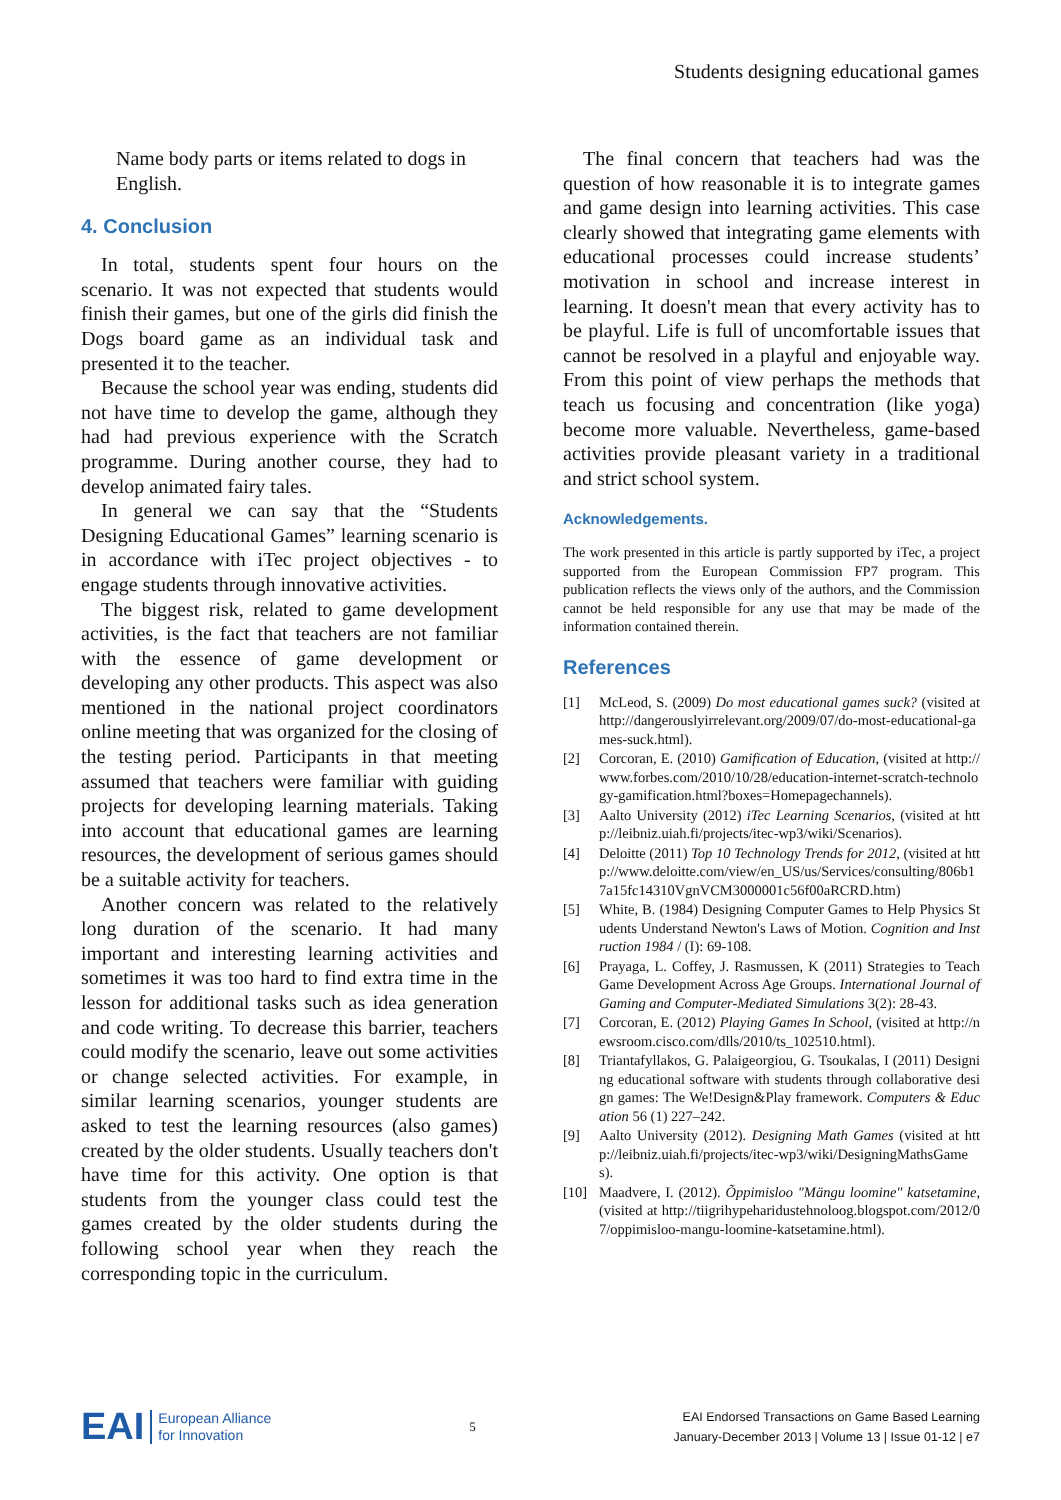Students designing educational games
Name body parts or items related to dogs in English.
4. Conclusion
In total, students spent four hours on the scenario. It was not expected that students would finish their games, but one of the girls did finish the Dogs board game as an individual task and presented it to the teacher.
Because the school year was ending, students did not have time to develop the game, although they had had previous experience with the Scratch programme. During another course, they had to develop animated fairy tales.
In general we can say that the “Students Designing Educational Games” learning scenario is in accordance with iTec project objectives - to engage students through innovative activities.
The biggest risk, related to game development activities, is the fact that teachers are not familiar with the essence of game development or developing any other products. This aspect was also mentioned in the national project coordinators online meeting that was organized for the closing of the testing period. Participants in that meeting assumed that teachers were familiar with guiding projects for developing learning materials. Taking into account that educational games are learning resources, the development of serious games should be a suitable activity for teachers.
Another concern was related to the relatively long duration of the scenario. It had many important and interesting learning activities and sometimes it was too hard to find extra time in the lesson for additional tasks such as idea generation and code writing. To decrease this barrier, teachers could modify the scenario, leave out some activities or change selected activities. For example, in similar learning scenarios, younger students are asked to test the learning resources (also games) created by the older students. Usually teachers don't have time for this activity. One option is that students from the younger class could test the games created by the older students during the following school year when they reach the corresponding topic in the curriculum.
The final concern that teachers had was the question of how reasonable it is to integrate games and game design into learning activities. This case clearly showed that integrating game elements with educational processes could increase students’ motivation in school and increase interest in learning. It doesn't mean that every activity has to be playful. Life is full of uncomfortable issues that cannot be resolved in a playful and enjoyable way. From this point of view perhaps the methods that teach us focusing and concentration (like yoga) become more valuable. Nevertheless, game-based activities provide pleasant variety in a traditional and strict school system.
Acknowledgements.
The work presented in this article is partly supported by iTec, a project supported from the European Commission FP7 program. This publication reflects the views only of the authors, and the Commission cannot be held responsible for any use that may be made of the information contained therein.
References
[1] McLeod, S. (2009) Do most educational games suck? (visited at http://dangerouslyirrelevant.org/2009/07/do-most-educational-games-suck.html).
[2] Corcoran, E. (2010) Gamification of Education, (visited at http://www.forbes.com/2010/10/28/education-internet-scratch-technology-gamification.html?boxes=Homepagechannels).
[3] Aalto University (2012) iTec Learning Scenarios, (visited at http://leibniz.uiah.fi/projects/itec-wp3/wiki/Scenarios).
[4] Deloitte (2011) Top 10 Technology Trends for 2012, (visited at http://www.deloitte.com/view/en_US/us/Services/consulting/806b17a15fc14310VgnVCM3000001c56f00aRCRD.htm)
[5] White, B. (1984) Designing Computer Games to Help Physics Students Understand Newton's Laws of Motion. Cognition and Instruction 1984 / (I): 69-108.
[6] Prayaga, L. Coffey, J. Rasmussen, K (2011) Strategies to Teach Game Development Across Age Groups. International Journal of Gaming and Computer-Mediated Simulations 3(2): 28-43.
[7] Corcoran, E. (2012) Playing Games In School, (visited at http://newsroom.cisco.com/dlls/2010/ts_102510.html).
[8] Triantafyllakos, G. Palaigeorgiou, G. Tsoukalas, I (2011) Designing educational software with students through collaborative design games: The We!Design&Play framework. Computers & Education 56 (1) 227–242.
[9] Aalto University (2012). Designing Math Games (visited at http://leibniz.uiah.fi/projects/itec-wp3/wiki/DesigningMathsGames).
[10] Maadvere, I. (2012). Õppimisloo "Mängu loomine" katsetamine, (visited at http://tiigrihypeharidustehnoloog.blogspot.com/2012/07/oppimisloo-mangu-loomine-katsetamine.html).
EAI European Alliance
for Innovation
5
EAI Endorsed Transactions on Game Based Learning
January-December 2013 | Volume 13 | Issue 01-12 | e7